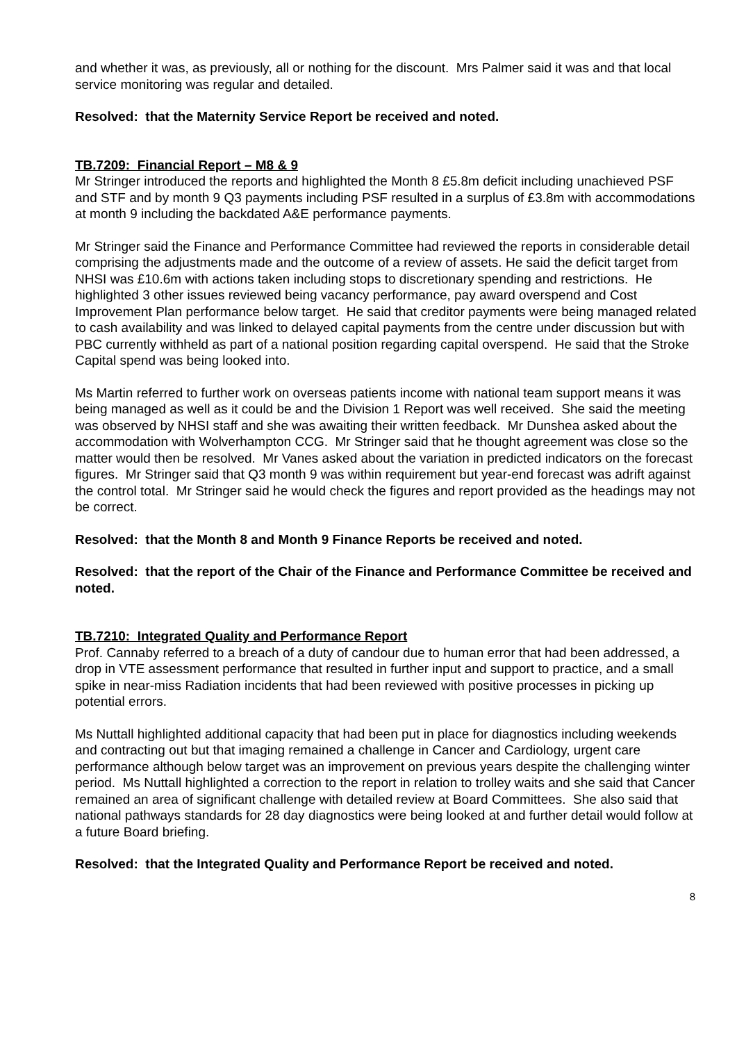and whether it was, as previously, all or nothing for the discount. Mrs Palmer said it was and that local service monitoring was regular and detailed.
Resolved: that the Maternity Service Report be received and noted.
TB.7209: Financial Report – M8 & 9
Mr Stringer introduced the reports and highlighted the Month 8 £5.8m deficit including unachieved PSF and STF and by month 9 Q3 payments including PSF resulted in a surplus of £3.8m with accommodations at month 9 including the backdated A&E performance payments.
Mr Stringer said the Finance and Performance Committee had reviewed the reports in considerable detail comprising the adjustments made and the outcome of a review of assets. He said the deficit target from NHSI was £10.6m with actions taken including stops to discretionary spending and restrictions. He highlighted 3 other issues reviewed being vacancy performance, pay award overspend and Cost Improvement Plan performance below target. He said that creditor payments were being managed related to cash availability and was linked to delayed capital payments from the centre under discussion but with PBC currently withheld as part of a national position regarding capital overspend. He said that the Stroke Capital spend was being looked into.
Ms Martin referred to further work on overseas patients income with national team support means it was being managed as well as it could be and the Division 1 Report was well received. She said the meeting was observed by NHSI staff and she was awaiting their written feedback. Mr Dunshea asked about the accommodation with Wolverhampton CCG. Mr Stringer said that he thought agreement was close so the matter would then be resolved. Mr Vanes asked about the variation in predicted indicators on the forecast figures. Mr Stringer said that Q3 month 9 was within requirement but year-end forecast was adrift against the control total. Mr Stringer said he would check the figures and report provided as the headings may not be correct.
Resolved: that the Month 8 and Month 9 Finance Reports be received and noted.
Resolved: that the report of the Chair of the Finance and Performance Committee be received and noted.
TB.7210: Integrated Quality and Performance Report
Prof. Cannaby referred to a breach of a duty of candour due to human error that had been addressed, a drop in VTE assessment performance that resulted in further input and support to practice, and a small spike in near-miss Radiation incidents that had been reviewed with positive processes in picking up potential errors.
Ms Nuttall highlighted additional capacity that had been put in place for diagnostics including weekends and contracting out but that imaging remained a challenge in Cancer and Cardiology, urgent care performance although below target was an improvement on previous years despite the challenging winter period. Ms Nuttall highlighted a correction to the report in relation to trolley waits and she said that Cancer remained an area of significant challenge with detailed review at Board Committees. She also said that national pathways standards for 28 day diagnostics were being looked at and further detail would follow at a future Board briefing.
Resolved: that the Integrated Quality and Performance Report be received and noted.
8